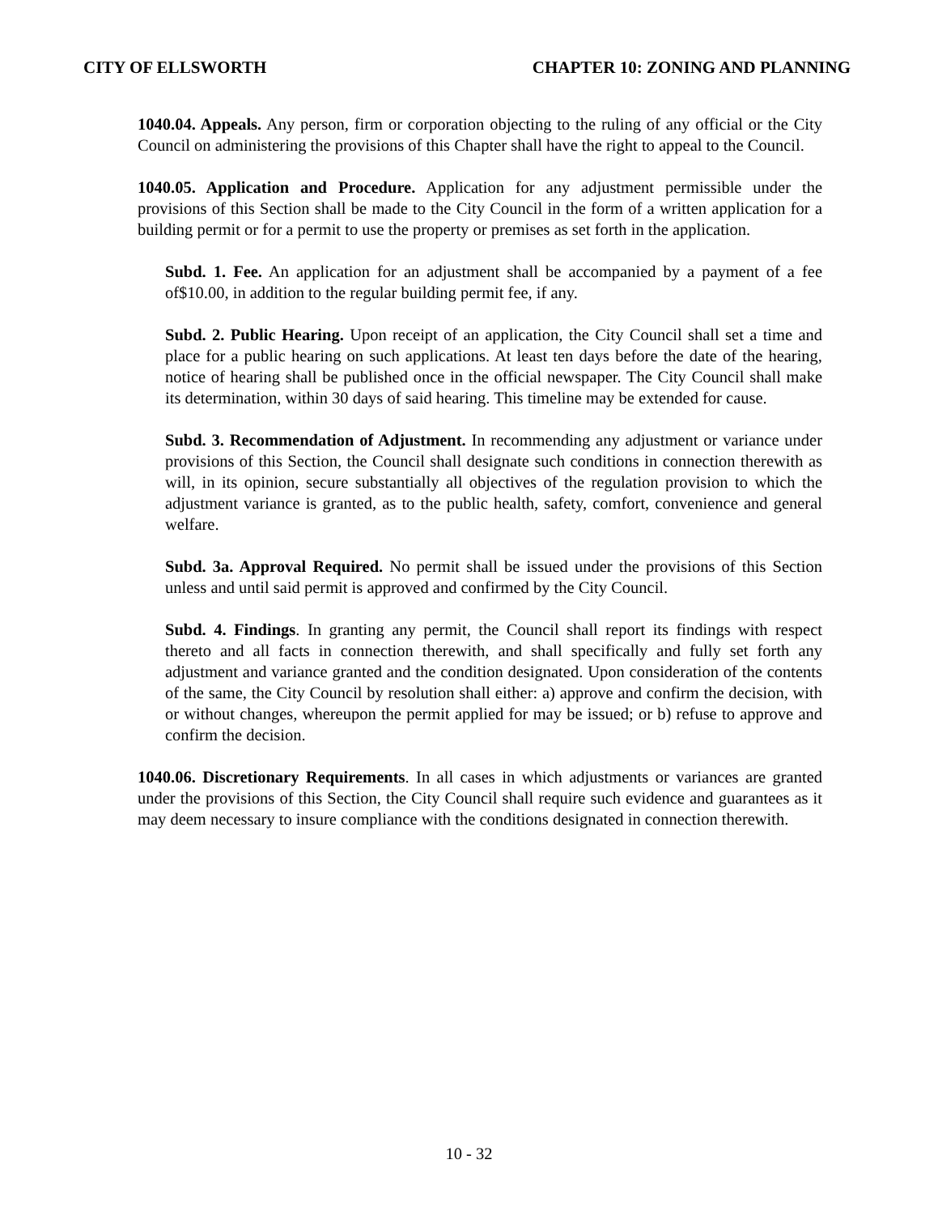CITY OF ELLSWORTH CHAPTER 10: ZONING AND PLANNING
1040.04. Appeals. Any person, firm or corporation objecting to the ruling of any official or the City Council on administering the provisions of this Chapter shall have the right to appeal to the Council.
1040.05. Application and Procedure. Application for any adjustment permissible under the provisions of this Section shall be made to the City Council in the form of a written application for a building permit or for a permit to use the property or premises as set forth in the application.
Subd. 1. Fee. An application for an adjustment shall be accompanied by a payment of a fee of$10.00, in addition to the regular building permit fee, if any.
Subd. 2. Public Hearing. Upon receipt of an application, the City Council shall set a time and place for a public hearing on such applications. At least ten days before the date of the hearing, notice of hearing shall be published once in the official newspaper. The City Council shall make its determination, within 30 days of said hearing. This timeline may be extended for cause.
Subd. 3. Recommendation of Adjustment. In recommending any adjustment or variance under provisions of this Section, the Council shall designate such conditions in connection therewith as will, in its opinion, secure substantially all objectives of the regulation provision to which the adjustment variance is granted, as to the public health, safety, comfort, convenience and general welfare.
Subd. 3a. Approval Required. No permit shall be issued under the provisions of this Section unless and until said permit is approved and confirmed by the City Council.
Subd. 4. Findings. In granting any permit, the Council shall report its findings with respect thereto and all facts in connection therewith, and shall specifically and fully set forth any adjustment and variance granted and the condition designated. Upon consideration of the contents of the same, the City Council by resolution shall either: a) approve and confirm the decision, with or without changes, whereupon the permit applied for may be issued; or b) refuse to approve and confirm the decision.
1040.06. Discretionary Requirements. In all cases in which adjustments or variances are granted under the provisions of this Section, the City Council shall require such evidence and guarantees as it may deem necessary to insure compliance with the conditions designated in connection therewith.
10 - 32